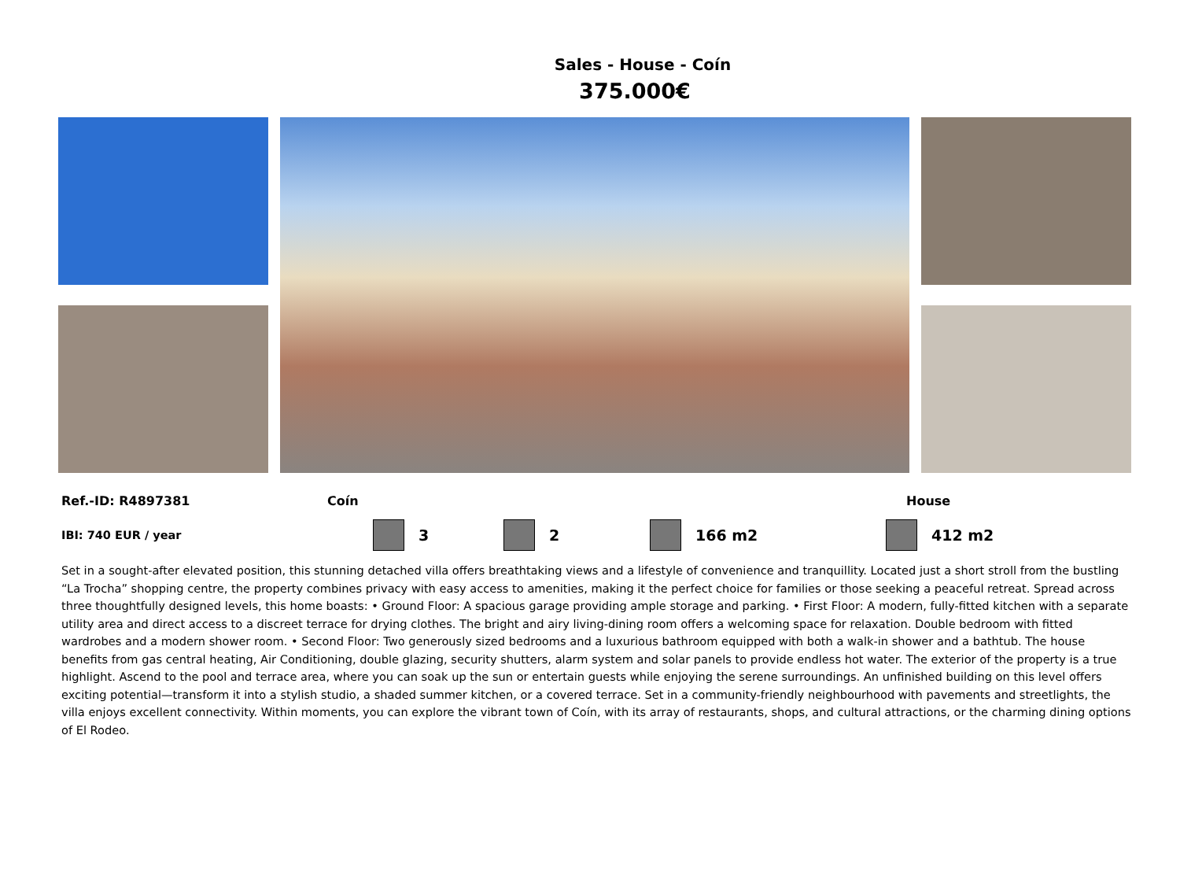Sales - House - Coín
375.000€
Ref.-ID: R4897381 Coín House
IBI: 740 EUR / year 3 2 166 m2 412 m2
Set in a sought-after elevated position, this stunning detached villa offers breathtaking views and a lifestyle of convenience and tranquillity. Located just a short stroll from the bustling “La Trocha” shopping centre, the property combines privacy with easy access to amenities, making it the perfect choice for families or those seeking a peaceful retreat. Spread across three thoughtfully designed levels, this home boasts: • Ground Floor: A spacious garage providing ample storage and parking. • First Floor: A modern, fully-fitted kitchen with a separate utility area and direct access to a discreet terrace for drying clothes. The bright and airy living-dining room offers a welcoming space for relaxation. Double bedroom with fitted wardrobes and a modern shower room. • Second Floor: Two generously sized bedrooms and a luxurious bathroom equipped with both a walk-in shower and a bathtub. The house benefits from gas central heating, Air Conditioning, double glazing, security shutters, alarm system and solar panels to provide endless hot water. The exterior of the property is a true highlight. Ascend to the pool and terrace area, where you can soak up the sun or entertain guests while enjoying the serene surroundings. An unfinished building on this level offers exciting potential—transform it into a stylish studio, a shaded summer kitchen, or a covered terrace. Set in a community-friendly neighbourhood with pavements and streetlights, the villa enjoys excellent connectivity. Within moments, you can explore the vibrant town of Coín, with its array of restaurants, shops, and cultural attractions, or the charming dining options of El Rodeo.